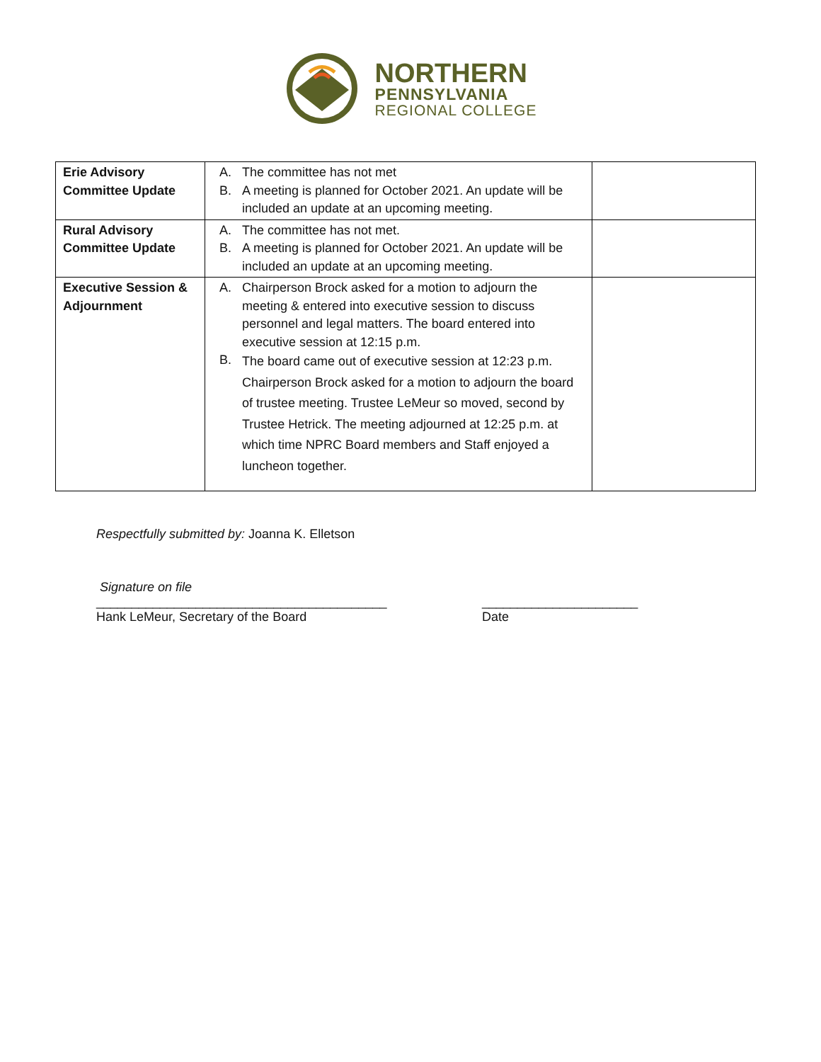NORTHERN
PENNSYLVANIA
REGIONAL COLLEGE
| Erie Advisory Committee Update | A. The committee has not met B. A meeting is planned for October 2021. An update will be included an update at an upcoming meeting. | |
| Rural Advisory Committee Update | A. The committee has not met. B. A meeting is planned for October 2021. An update will be included an update at an upcoming meeting. | |
| Executive Session & Adjournment | A. Chairperson Brock asked for a motion to adjourn the meeting & entered into executive session to discuss personnel and legal matters. The board entered into executive session at 12:15 p.m. B. The board came out of executive session at 12:23 p.m. Chairperson Brock asked for a motion to adjourn the board of trustee meeting. Trustee LeMeur so moved, second by Trustee Hetrick. The meeting adjourned at 12:25 p.m. at which time NPRC Board members and Staff enjoyed a luncheon together. | |
Respectfully submitted by: Joanna K. Elletson
Signature on file
_________________________________________
Hank LeMeur, Secretary of the Board
______________________
Date